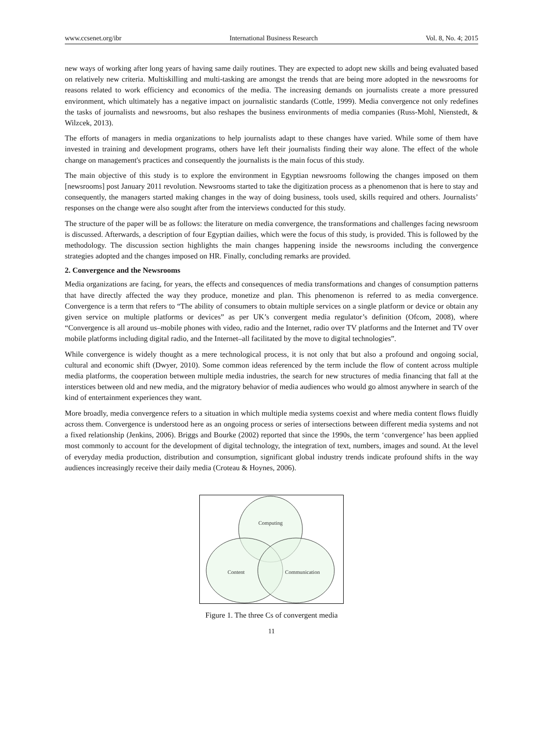www.ccsenet.org/ibr International Business Research Vol. 8, No. 4; 2015
new ways of working after long years of having same daily routines. They are expected to adopt new skills and being evaluated based on relatively new criteria. Multiskilling and multi-tasking are amongst the trends that are being more adopted in the newsrooms for reasons related to work efficiency and economics of the media. The increasing demands on journalists create a more pressured environment, which ultimately has a negative impact on journalistic standards (Cottle, 1999). Media convergence not only redefines the tasks of journalists and newsrooms, but also reshapes the business environments of media companies (Russ-Mohl, Nienstedt, & Wilzcek, 2013).
The efforts of managers in media organizations to help journalists adapt to these changes have varied. While some of them have invested in training and development programs, others have left their journalists finding their way alone. The effect of the whole change on management's practices and consequently the journalists is the main focus of this study.
The main objective of this study is to explore the environment in Egyptian newsrooms following the changes imposed on them [newsrooms] post January 2011 revolution. Newsrooms started to take the digitization process as a phenomenon that is here to stay and consequently, the managers started making changes in the way of doing business, tools used, skills required and others. Journalists’ responses on the change were also sought after from the interviews conducted for this study.
The structure of the paper will be as follows: the literature on media convergence, the transformations and challenges facing newsroom is discussed. Afterwards, a description of four Egyptian dailies, which were the focus of this study, is provided. This is followed by the methodology. The discussion section highlights the main changes happening inside the newsrooms including the convergence strategies adopted and the changes imposed on HR. Finally, concluding remarks are provided.
2. Convergence and the Newsrooms
Media organizations are facing, for years, the effects and consequences of media transformations and changes of consumption patterns that have directly affected the way they produce, monetize and plan. This phenomenon is referred to as media convergence. Convergence is a term that refers to “The ability of consumers to obtain multiple services on a single platform or device or obtain any given service on multiple platforms or devices” as per UK’s convergent media regulator’s definition (Ofcom, 2008), where “Convergence is all around us–mobile phones with video, radio and the Internet, radio over TV platforms and the Internet and TV over mobile platforms including digital radio, and the Internet–all facilitated by the move to digital technologies”.
While convergence is widely thought as a mere technological process, it is not only that but also a profound and ongoing social, cultural and economic shift (Dwyer, 2010). Some common ideas referenced by the term include the flow of content across multiple media platforms, the cooperation between multiple media industries, the search for new structures of media financing that fall at the interstices between old and new media, and the migratory behavior of media audiences who would go almost anywhere in search of the kind of entertainment experiences they want.
More broadly, media convergence refers to a situation in which multiple media systems coexist and where media content flows fluidly across them. Convergence is understood here as an ongoing process or series of intersections between different media systems and not a fixed relationship (Jenkins, 2006). Briggs and Bourke (2002) reported that since the 1990s, the term ‘convergence’ has been applied most commonly to account for the development of digital technology, the integration of text, numbers, images and sound. At the level of everyday media production, distribution and consumption, significant global industry trends indicate profound shifts in the way audiences increasingly receive their daily media (Croteau & Hoynes, 2006).
Computing
Content
Communication
Figure 1. The three Cs of convergent media
11